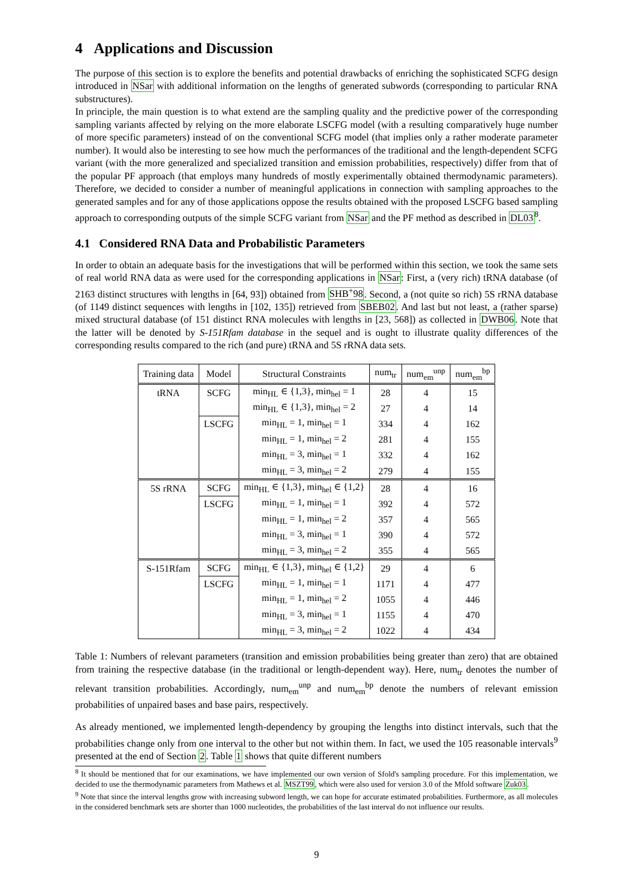4 Applications and Discussion
The purpose of this section is to explore the benefits and potential drawbacks of enriching the sophisticated SCFG design introduced in NSar with additional information on the lengths of generated subwords (corresponding to particular RNA substructures).
In principle, the main question is to what extend are the sampling quality and the predictive power of the corresponding sampling variants affected by relying on the more elaborate LSCFG model (with a resulting comparatively huge number of more specific parameters) instead of on the conventional SCFG model (that implies only a rather moderate parameter number). It would also be interesting to see how much the performances of the traditional and the length-dependent SCFG variant (with the more generalized and specialized transition and emission probabilities, respectively) differ from that of the popular PF approach (that employs many hundreds of mostly experimentally obtained thermodynamic parameters). Therefore, we decided to consider a number of meaningful applications in connection with sampling approaches to the generated samples and for any of those applications oppose the results obtained with the proposed LSCFG based sampling approach to corresponding outputs of the simple SCFG variant from NSar and the PF method as described in DL03<sup>8</sup>.
4.1 Considered RNA Data and Probabilistic Parameters
In order to obtain an adequate basis for the investigations that will be performed within this section, we took the same sets of real world RNA data as were used for the corresponding applications in NSar: First, a (very rich) tRNA database (of 2163 distinct structures with lengths in [64, 93]) obtained from SHB<sup>+</sup>98. Second, a (not quite so rich) 5S rRNA database (of 1149 distinct sequences with lengths in [102, 135]) retrieved from SBEB02. And last but not least, a (rather sparse) mixed structural database (of 151 distinct RNA molecules with lengths in [23, 568]) as collected in DWB06. Note that the latter will be denoted by S-151Rfam database in the sequel and is ought to illustrate quality differences of the corresponding results compared to the rich (and pure) tRNA and 5S rRNA data sets.
| Training data | Model | Structural Constraints | num<sub>tr</sub> | num<sub>em</sub><sup>unp</sup> | num<sub>em</sub><sup>bp</sup> |
| --- | --- | --- | --- | --- | --- |
| tRNA | SCFG | min<sub>HL</sub> ∈ {1,3}, min<sub>hel</sub> = 1 | 28 | 4 | 15 |
| | | min<sub>HL</sub> ∈ {1,3}, min<sub>hel</sub> = 2 | 27 | 4 | 14 |
| | LSCFG | min<sub>HL</sub> = 1, min<sub>hel</sub> = 1 | 334 | 4 | 162 |
| | | min<sub>HL</sub> = 1, min<sub>hel</sub> = 2 | 281 | 4 | 155 |
| | | min<sub>HL</sub> = 3, min<sub>hel</sub> = 1 | 332 | 4 | 162 |
| | | min<sub>HL</sub> = 3, min<sub>hel</sub> = 2 | 279 | 4 | 155 |
| 5S rRNA | SCFG | min<sub>HL</sub> ∈ {1,3}, min<sub>hel</sub> ∈ {1,2} | 28 | 4 | 16 |
| | LSCFG | min<sub>HL</sub> = 1, min<sub>hel</sub> = 1 | 392 | 4 | 572 |
| | | min<sub>HL</sub> = 1, min<sub>hel</sub> = 2 | 357 | 4 | 565 |
| | | min<sub>HL</sub> = 3, min<sub>hel</sub> = 1 | 390 | 4 | 572 |
| | | min<sub>HL</sub> = 3, min<sub>hel</sub> = 2 | 355 | 4 | 565 |
| S-151Rfam | SCFG | min<sub>HL</sub> ∈ {1,3}, min<sub>hel</sub> ∈ {1,2} | 29 | 4 | 6 |
| | LSCFG | min<sub>HL</sub> = 1, min<sub>hel</sub> = 1 | 1171 | 4 | 477 |
| | | min<sub>HL</sub> = 1, min<sub>hel</sub> = 2 | 1055 | 4 | 446 |
| | | min<sub>HL</sub> = 3, min<sub>hel</sub> = 1 | 1155 | 4 | 470 |
| | | min<sub>HL</sub> = 3, min<sub>hel</sub> = 2 | 1022 | 4 | 434 |
Table 1: Numbers of relevant parameters (transition and emission probabilities being greater than zero) that are obtained from training the respective database (in the traditional or length-dependent way). Here, num<sub>tr</sub> denotes the number of relevant transition probabilities. Accordingly, num<sub>em</sub><sup>unp</sup> and num<sub>em</sub><sup>bp</sup> denote the numbers of relevant emission probabilities of unpaired bases and base pairs, respectively.
As already mentioned, we implemented length-dependency by grouping the lengths into distinct intervals, such that the probabilities change only from one interval to the other but not within them. In fact, we used the 105 reasonable intervals<sup>9</sup> presented at the end of Section 2. Table 1 shows that quite different numbers
<sup>8</sup> It should be mentioned that for our examinations, we have implemented our own version of Sfold's sampling procedure. For this implementation, we decided to use the thermodynamic parameters from Mathews et al. MSZT99, which were also used for version 3.0 of the Mfold software Zuk03.
<sup>9</sup> Note that since the interval lengths grow with increasing subword length, we can hope for accurate estimated probabilities. Furthermore, as all molecules in the considered benchmark sets are shorter than 1000 nucleotides, the probabilities of the last interval do not influence our results.
9